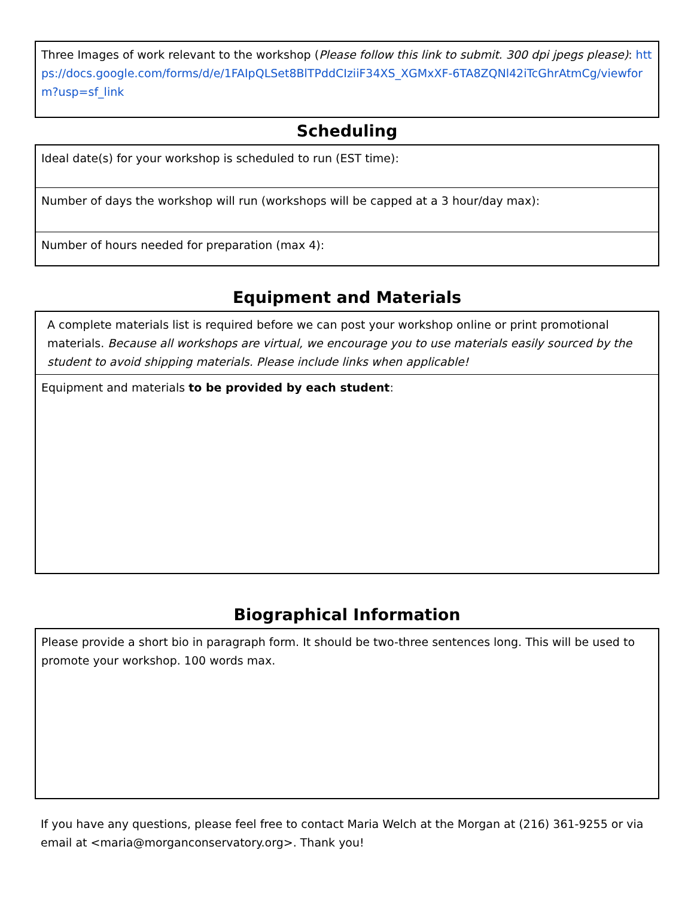Three Images of work relevant to the workshop (Please follow this link to submit. 300 dpi jpegs please): https://docs.google.com/forms/d/e/1FAIpQLSet8BlTPddCIziiF34XS_XGMxXF-6TA8ZQNl42iTcGhrAtmCg/viewform?usp=sf_link
Scheduling
Ideal date(s) for your workshop is scheduled to run (EST time):
Number of days the workshop will run (workshops will be capped at a 3 hour/day max):
Number of hours needed for preparation (max 4):
Equipment and Materials
A complete materials list is required before we can post your workshop online or print promotional materials. Because all workshops are virtual, we encourage you to use materials easily sourced by the student to avoid shipping materials. Please include links when applicable!
Equipment and materials to be provided by each student:
Biographical Information
Please provide a short bio in paragraph form. It should be two-three sentences long. This will be used to promote your workshop. 100 words max.
If you have any questions, please feel free to contact Maria Welch at the Morgan at (216) 361-9255 or via email at <maria@morganconservatory.org>. Thank you!